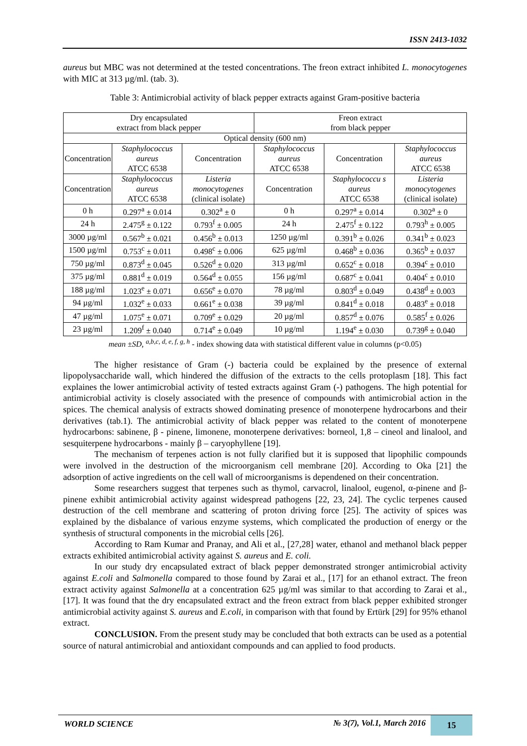ISSN 2413-1032
aureus but MBC was not determined at the tested concentrations. The freon extract inhibited L. monocytogenes with MIC at 313 µg/ml. (tab. 3).
Table 3: Antimicrobial activity of black pepper extracts against Gram-positive bacteria
| Dry encapsulated extract from black pepper | | | Freon extract from black pepper | | |
| Optical density (600 nm) | | | | | |
| Concentration | Staphylococcus aureus ATCC 6538 | Concentration | Staphylococcus aureus ATCC 6538 | Concentration | Staphylococcus aureus ATCC 6538 |
| Concentration | Staphylococcus aureus ATCC 6538 | Listeria monocytogenes (clinical isolate) | Concentration | Staphylococcu s aureus ATCC 6538 | Listeria monocytogenes (clinical isolate) |
| 0 h | 0.297<sup>a</sup> ± 0.014 | 0.302<sup>a</sup> ± 0 | 0 h | 0.297<sup>a</sup> ± 0.014 | 0.302<sup>a</sup> ± 0 |
| 24 h | 2.475<sup>g</sup> ± 0.122 | 0.793<sup>f</sup> ± 0.005 | 24 h | 2.475<sup>f</sup> ± 0.122 | 0.793<sup>h</sup> ± 0.005 |
| 3000 µg/ml | 0.567<sup>b</sup> ± 0.021 | 0.456<sup>b</sup> ± 0.013 | 1250 µg/ml | 0.391<sup>b</sup> ± 0.026 | 0.341<sup>b</sup> ± 0.023 |
| 1500 µg/ml | 0.753<sup>c</sup> ± 0.011 | 0.498<sup>c</sup> ± 0.006 | 625 µg/ml | 0.468<sup>b</sup> ± 0.036 | 0.365<sup>b</sup> ± 0.037 |
| 750 µg/ml | 0.873<sup>d</sup> ± 0.045 | 0.526<sup>d</sup> ± 0.020 | 313 µg/ml | 0.652<sup>c</sup> ± 0.018 | 0.394<sup>c</sup> ± 0.010 |
| 375 µg/ml | 0.881<sup>d</sup> ± 0.019 | 0.564<sup>d</sup> ± 0.055 | 156 µg/ml | 0.687<sup>c</sup> ± 0.041 | 0.404<sup>c</sup> ± 0.010 |
| 188 µg/ml | 1.023<sup>e</sup> ± 0.071 | 0.656<sup>e</sup> ± 0.070 | 78 µg/ml | 0.803<sup>d</sup> ± 0.049 | 0.438<sup>d</sup> ± 0.003 |
| 94 µg/ml | 1.032<sup>e</sup> ± 0.033 | 0.661<sup>e</sup> ± 0.038 | 39 µg/ml | 0.841<sup>d</sup> ± 0.018 | 0.483<sup>e</sup> ± 0.018 |
| 47 µg/ml | 1.075<sup>e</sup> ± 0.071 | 0.709<sup>e</sup> ± 0.029 | 20 µg/ml | 0.857<sup>d</sup> ± 0.076 | 0.585<sup>f</sup> ± 0.026 |
| 23 µg/ml | 1.209<sup>f</sup> ± 0.040 | 0.714<sup>e</sup> ± 0.049 | 10 µg/ml | 1.194<sup>e</sup> ± 0.030 | 0.739<sup>g</sup> ± 0.040 |
mean ±SD, <sup>a,b,c, d, e, f, g, h</sup> - index showing data with statistical different value in columns (p<0.05)
The higher resistance of Gram (-) bacteria could be explained by the presence of external lipopolysaccharide wall, which hindered the diffusion of the extracts to the cells protoplasm [18]. This fact explaines the lower antimicrobial activity of tested extracts against Gram (-) pathogens. The high potential for antimicrobial activity is closely associated with the presence of compounds with antimicrobial action in the spices. The chemical analysis of extracts showed dominating presence of monoterpene hydrocarbons and their derivatives (tab.1). The antimicrobial activity of black pepper was related to the content of monoterpene hydrocarbons: sabinene, β - pinene, limonene, monoterpene derivatives: borneol, 1,8 – cineol and linalool, and sesquiterpene hydrocarbons - mainly β – caryophyllene [19].
The mechanism of terpenes action is not fully clarified but it is supposed that lipophilic compounds were involved in the destruction of the microorganism cell membrane [20]. According to Oka [21] the adsorption of active ingredients on the cell wall of microorganisms is dependened on their concentration.
Some researchers suggest that terpenes such as thymol, carvacrol, linalool, eugenol, α-pinene and β-pinene exhibit antimicrobial activity against widespread pathogens [22, 23, 24]. The cyclic terpenes caused destruction of the cell membrane and scattering of proton driving force [25]. The activity of spices was explained by the disbalance of various enzyme systems, which complicated the production of energy or the synthesis of structural components in the microbial cells [26].
According to Ram Kumar and Pranay, and Ali et al., [27,28] water, ethanol and methanol black pepper extracts exhibited antimicrobial activity against S. aureus and E. coli.
In our study dry encapsulated extract of black pepper demonstrated stronger antimicrobial activity against E.coli and Salmonella compared to those found by Zarai et al., [17] for an ethanol extract. The freon extract activity against Salmonella at a concentration 625 µg/ml was similar to that according to Zarai et al., [17]. It was found that the dry encapsulated extract and the freon extract from black pepper exhibited stronger antimicrobial activity against S. aureus and E.coli, in comparison with that found by Ertürk [29] for 95% ethanol extract.
CONCLUSION. From the present study may be concluded that both extracts can be used as a potential source of natural antimicrobial and antioxidant compounds and can applied to food products.
WORLD SCIENCE № 3(7), Vol.1, March 2016
15